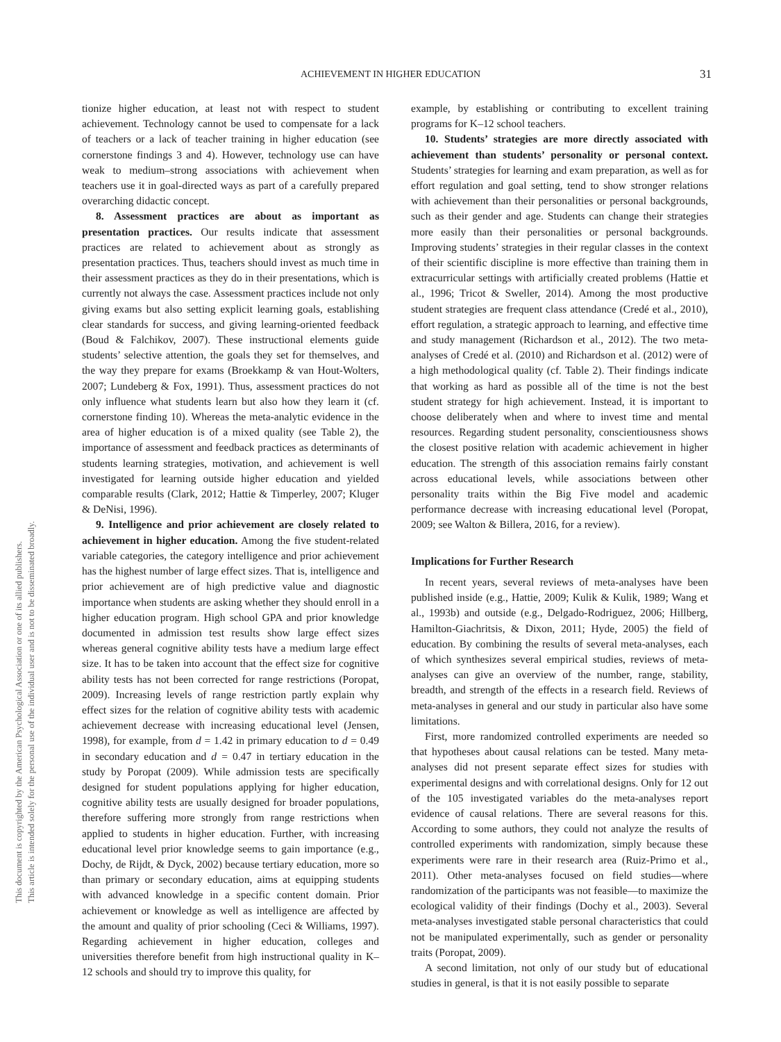ACHIEVEMENT IN HIGHER EDUCATION
31
This document is copyrighted by the American Psychological Association or one of its allied publishers.
This article is intended solely for the personal use of the individual user and is not to be disseminated broadly.
tionize higher education, at least not with respect to student achievement. Technology cannot be used to compensate for a lack of teachers or a lack of teacher training in higher education (see cornerstone findings 3 and 4). However, technology use can have weak to medium–strong associations with achievement when teachers use it in goal-directed ways as part of a carefully prepared overarching didactic concept.
8. Assessment practices are about as important as presentation practices. Our results indicate that assessment practices are related to achievement about as strongly as presentation practices. Thus, teachers should invest as much time in their assessment practices as they do in their presentations, which is currently not always the case. Assessment practices include not only giving exams but also setting explicit learning goals, establishing clear standards for success, and giving learning-oriented feedback (Boud & Falchikov, 2007). These instructional elements guide students’ selective attention, the goals they set for themselves, and the way they prepare for exams (Broekkamp & van Hout-Wolters, 2007; Lundeberg & Fox, 1991). Thus, assessment practices do not only influence what students learn but also how they learn it (cf. cornerstone finding 10). Whereas the meta-analytic evidence in the area of higher education is of a mixed quality (see Table 2), the importance of assessment and feedback practices as determinants of students learning strategies, motivation, and achievement is well investigated for learning outside higher education and yielded comparable results (Clark, 2012; Hattie & Timperley, 2007; Kluger & DeNisi, 1996).
9. Intelligence and prior achievement are closely related to achievement in higher education. Among the five student-related variable categories, the category intelligence and prior achievement has the highest number of large effect sizes. That is, intelligence and prior achievement are of high predictive value and diagnostic importance when students are asking whether they should enroll in a higher education program. High school GPA and prior knowledge documented in admission test results show large effect sizes whereas general cognitive ability tests have a medium large effect size. It has to be taken into account that the effect size for cognitive ability tests has not been corrected for range restrictions (Poropat, 2009). Increasing levels of range restriction partly explain why effect sizes for the relation of cognitive ability tests with academic achievement decrease with increasing educational level (Jensen, 1998), for example, from d = 1.42 in primary education to d = 0.49 in secondary education and d = 0.47 in tertiary education in the study by Poropat (2009). While admission tests are specifically designed for student populations applying for higher education, cognitive ability tests are usually designed for broader populations, therefore suffering more strongly from range restrictions when applied to students in higher education. Further, with increasing educational level prior knowledge seems to gain importance (e.g., Dochy, de Rijdt, & Dyck, 2002) because tertiary education, more so than primary or secondary education, aims at equipping students with advanced knowledge in a specific content domain. Prior achievement or knowledge as well as intelligence are affected by the amount and quality of prior schooling (Ceci & Williams, 1997). Regarding achievement in higher education, colleges and universities therefore benefit from high instructional quality in K–12 schools and should try to improve this quality, for
example, by establishing or contributing to excellent training programs for K–12 school teachers.
10. Students’ strategies are more directly associated with achievement than students’ personality or personal context. Students’ strategies for learning and exam preparation, as well as for effort regulation and goal setting, tend to show stronger relations with achievement than their personalities or personal backgrounds, such as their gender and age. Students can change their strategies more easily than their personalities or personal backgrounds. Improving students’ strategies in their regular classes in the context of their scientific discipline is more effective than training them in extracurricular settings with artificially created problems (Hattie et al., 1996; Tricot & Sweller, 2014). Among the most productive student strategies are frequent class attendance (Credé et al., 2010), effort regulation, a strategic approach to learning, and effective time and study management (Richardson et al., 2012). The two meta-analyses of Credé et al. (2010) and Richardson et al. (2012) were of a high methodological quality (cf. Table 2). Their findings indicate that working as hard as possible all of the time is not the best student strategy for high achievement. Instead, it is important to choose deliberately when and where to invest time and mental resources. Regarding student personality, conscientiousness shows the closest positive relation with academic achievement in higher education. The strength of this association remains fairly constant across educational levels, while associations between other personality traits within the Big Five model and academic performance decrease with increasing educational level (Poropat, 2009; see Walton & Billera, 2016, for a review).
Implications for Further Research
In recent years, several reviews of meta-analyses have been published inside (e.g., Hattie, 2009; Kulik & Kulik, 1989; Wang et al., 1993b) and outside (e.g., Delgado-Rodriguez, 2006; Hillberg, Hamilton-Giachritsis, & Dixon, 2011; Hyde, 2005) the field of education. By combining the results of several meta-analyses, each of which synthesizes several empirical studies, reviews of meta-analyses can give an overview of the number, range, stability, breadth, and strength of the effects in a research field. Reviews of meta-analyses in general and our study in particular also have some limitations.
First, more randomized controlled experiments are needed so that hypotheses about causal relations can be tested. Many meta-analyses did not present separate effect sizes for studies with experimental designs and with correlational designs. Only for 12 out of the 105 investigated variables do the meta-analyses report evidence of causal relations. There are several reasons for this. According to some authors, they could not analyze the results of controlled experiments with randomization, simply because these experiments were rare in their research area (Ruiz-Primo et al., 2011). Other meta-analyses focused on field studies—where randomization of the participants was not feasible—to maximize the ecological validity of their findings (Dochy et al., 2003). Several meta-analyses investigated stable personal characteristics that could not be manipulated experimentally, such as gender or personality traits (Poropat, 2009).
A second limitation, not only of our study but of educational studies in general, is that it is not easily possible to separate